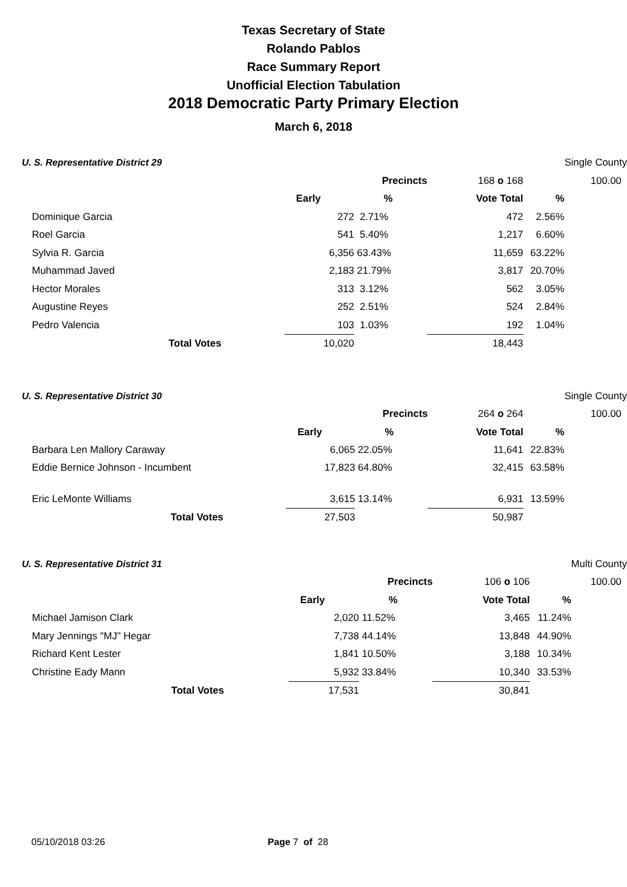Texas Secretary of State
Rolando Pablos
Race Summary Report
Unofficial Election Tabulation
2018 Democratic Party Primary Election
March 6, 2018
| U. S. Representative District 29 | | | | | | Single County |
| | | | Precincts | 168 o 168 | 100.00 | |
| | | Early | % | Vote Total | % | |
| Dominique Garcia | | 272 | 2.71% | 472 | 2.56% | |
| Roel Garcia | | 541 | 5.40% | 1,217 | 6.60% | |
| Sylvia R. Garcia | | 6,356 | 63.43% | 11,659 | 63.22% | |
| Muhammad Javed | | 2,183 | 21.79% | 3,817 | 20.70% | |
| Hector Morales | | 313 | 3.12% | 562 | 3.05% | |
| Augustine Reyes | | 252 | 2.51% | 524 | 2.84% | |
| Pedro Valencia | | 103 | 1.03% | 192 | 1.04% | |
| Total Votes | | 10,020 | | 18,443 | | |
| U. S. Representative District 30 | | | | | | Single County |
| | | | Precincts | 264 o 264 | 100.00 | |
| | | Early | % | Vote Total | % | |
| Barbara Len Mallory Caraway | | 6,065 | 22.05% | 11,641 | 22.83% | |
| Eddie Bernice Johnson - Incumbent | | 17,823 | 64.80% | 32,415 | 63.58% | |
| Eric LeMonte Williams | | 3,615 | 13.14% | 6,931 | 13.59% | |
| Total Votes | | 27,503 | | 50,987 | | |
| U. S. Representative District 31 | | | | | | Multi County |
| | | | Precincts | 106 o 106 | 100.00 | |
| | | Early | % | Vote Total | % | |
| Michael Jamison Clark | | 2,020 | 11.52% | 3,465 | 11.24% | |
| Mary Jennings "MJ" Hegar | | 7,738 | 44.14% | 13,848 | 44.90% | |
| Richard Kent Lester | | 1,841 | 10.50% | 3,188 | 10.34% | |
| Christine Eady Mann | | 5,932 | 33.84% | 10,340 | 33.53% | |
| Total Votes | | 17,531 | | 30,841 | | |
05/10/2018 03:26 Page 7 of 28